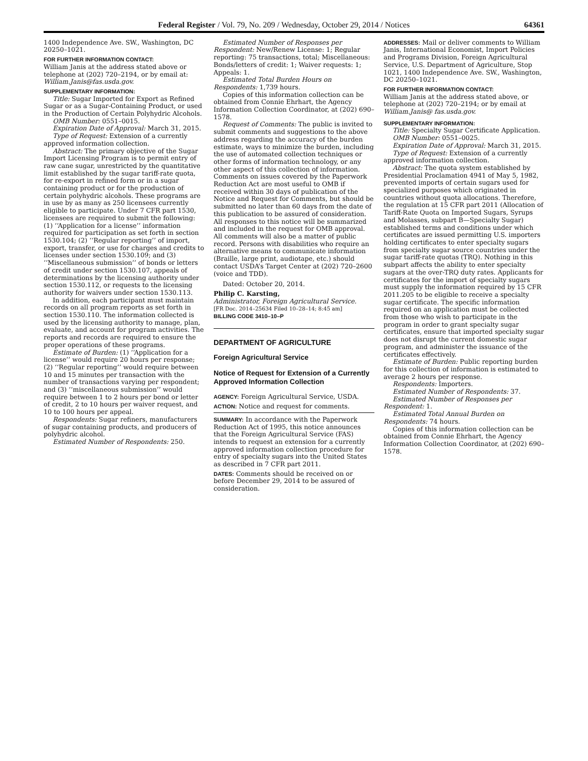Federal Register / Vol. 79, No. 209 / Wednesday, October 29, 2014 / Notices
64361
1400 Independence Ave. SW., Washington, DC 20250–1021.
FOR FURTHER INFORMATION CONTACT:
William Janis at the address stated above or telephone at (202) 720–2194, or by email at: William.Janis@fas.usda.gov.
SUPPLEMENTARY INFORMATION:
Title: Sugar Imported for Export as Refined Sugar or as a Sugar-Containing Product, or used in the Production of Certain Polyhydric Alcohols.
OMB Number: 0551–0015.
Expiration Date of Approval: March 31, 2015.
Type of Request: Extension of a currently approved information collection.
Abstract: The primary objective of the Sugar Import Licensing Program is to permit entry of raw cane sugar, unrestricted by the quantitative limit established by the sugar tariff-rate quota, for re-export in refined form or in a sugar containing product or for the production of certain polyhydric alcohols. These programs are in use by as many as 250 licensees currently eligible to participate. Under 7 CFR part 1530, licensees are required to submit the following: (1) ‘‘Application for a license’’ information required for participation as set forth in section 1530.104; (2) ‘‘Regular reporting’’ of import, export, transfer, or use for charges and credits to licenses under section 1530.109; and (3) ‘‘Miscellaneous submission’’ of bonds or letters of credit under section 1530.107, appeals of determinations by the licensing authority under section 1530.112, or requests to the licensing authority for waivers under section 1530.113.
In addition, each participant must maintain records on all program reports as set forth in section 1530.110. The information collected is used by the licensing authority to manage, plan, evaluate, and account for program activities. The reports and records are required to ensure the proper operations of these programs.
Estimate of Burden: (1) ‘‘Application for a license’’ would require 20 hours per response; (2) ‘‘Regular reporting’’ would require between 10 and 15 minutes per transaction with the number of transactions varying per respondent; and (3) ‘‘miscellaneous submission’’ would require between 1 to 2 hours per bond or letter of credit, 2 to 10 hours per waiver request, and 10 to 100 hours per appeal.
Respondents: Sugar refiners, manufacturers of sugar containing products, and producers of polyhydric alcohol.
Estimated Number of Respondents: 250.
Estimated Number of Responses per Respondent: New/Renew License: 1; Regular reporting: 75 transactions, total; Miscellaneous: Bonds/letters of credit: 1; Waiver requests: 1; Appeals: 1.
Estimated Total Burden Hours on Respondents: 1,739 hours.
Copies of this information collection can be obtained from Connie Ehrhart, the Agency Information Collection Coordinator, at (202) 690–1578.
Request of Comments: The public is invited to submit comments and suggestions to the above address regarding the accuracy of the burden estimate, ways to minimize the burden, including the use of automated collection techniques or other forms of information technology, or any other aspect of this collection of information. Comments on issues covered by the Paperwork Reduction Act are most useful to OMB if received within 30 days of publication of the Notice and Request for Comments, but should be submitted no later than 60 days from the date of this publication to be assured of consideration. All responses to this notice will be summarized and included in the request for OMB approval. All comments will also be a matter of public record. Persons with disabilities who require an alternative means to communicate information (Braille, large print, audiotape, etc.) should contact USDA’s Target Center at (202) 720–2600 (voice and TDD).
Dated: October 20, 2014.
Philip C. Karsting,
Administrator, Foreign Agricultural Service.
[FR Doc. 2014–25634 Filed 10–28–14; 8:45 am]
BILLING CODE 3410–10–P
DEPARTMENT OF AGRICULTURE
Foreign Agricultural Service
Notice of Request for Extension of a Currently Approved Information Collection
AGENCY: Foreign Agricultural Service, USDA.
ACTION: Notice and request for comments.
SUMMARY: In accordance with the Paperwork Reduction Act of 1995, this notice announces that the Foreign Agricultural Service (FAS) intends to request an extension for a currently approved information collection procedure for entry of specialty sugars into the United States as described in 7 CFR part 2011.
DATES: Comments should be received on or before December 29, 2014 to be assured of consideration.
ADDRESSES: Mail or deliver comments to William Janis, International Economist, Import Policies and Programs Division, Foreign Agricultural Service, U.S. Department of Agriculture, Stop 1021, 1400 Independence Ave. SW., Washington, DC 20250–1021.
FOR FURTHER INFORMATION CONTACT:
William Janis at the address stated above, or telephone at (202) 720–2194; or by email at William.Janis@ fas.usda.gov.
SUPPLEMENTARY INFORMATION:
Title: Specialty Sugar Certificate Application.
OMB Number: 0551–0025.
Expiration Date of Approval: March 31, 2015.
Type of Request: Extension of a currently approved information collection.
Abstract: The quota system established by Presidential Proclamation 4941 of May 5, 1982, prevented imports of certain sugars used for specialized purposes which originated in countries without quota allocations. Therefore, the regulation at 15 CFR part 2011 (Allocation of Tariff-Rate Quota on Imported Sugars, Syrups and Molasses, subpart B—Specialty Sugar) established terms and conditions under which certificates are issued permitting U.S. importers holding certificates to enter specialty sugars from specialty sugar source countries under the sugar tariff-rate quotas (TRQ). Nothing in this subpart affects the ability to enter specialty sugars at the over-TRQ duty rates. Applicants for certificates for the import of specialty sugars must supply the information required by 15 CFR 2011.205 to be eligible to receive a specialty sugar certificate. The specific information required on an application must be collected from those who wish to participate in the program in order to grant specialty sugar certificates, ensure that imported specialty sugar does not disrupt the current domestic sugar program, and administer the issuance of the certificates effectively.
Estimate of Burden: Public reporting burden for this collection of information is estimated to average 2 hours per response.
Respondents: Importers.
Estimated Number of Respondents: 37.
Estimated Number of Responses per Respondent: 1.
Estimated Total Annual Burden on Respondents: 74 hours.
Copies of this information collection can be obtained from Connie Ehrhart, the Agency Information Collection Coordinator, at (202) 690–1578.